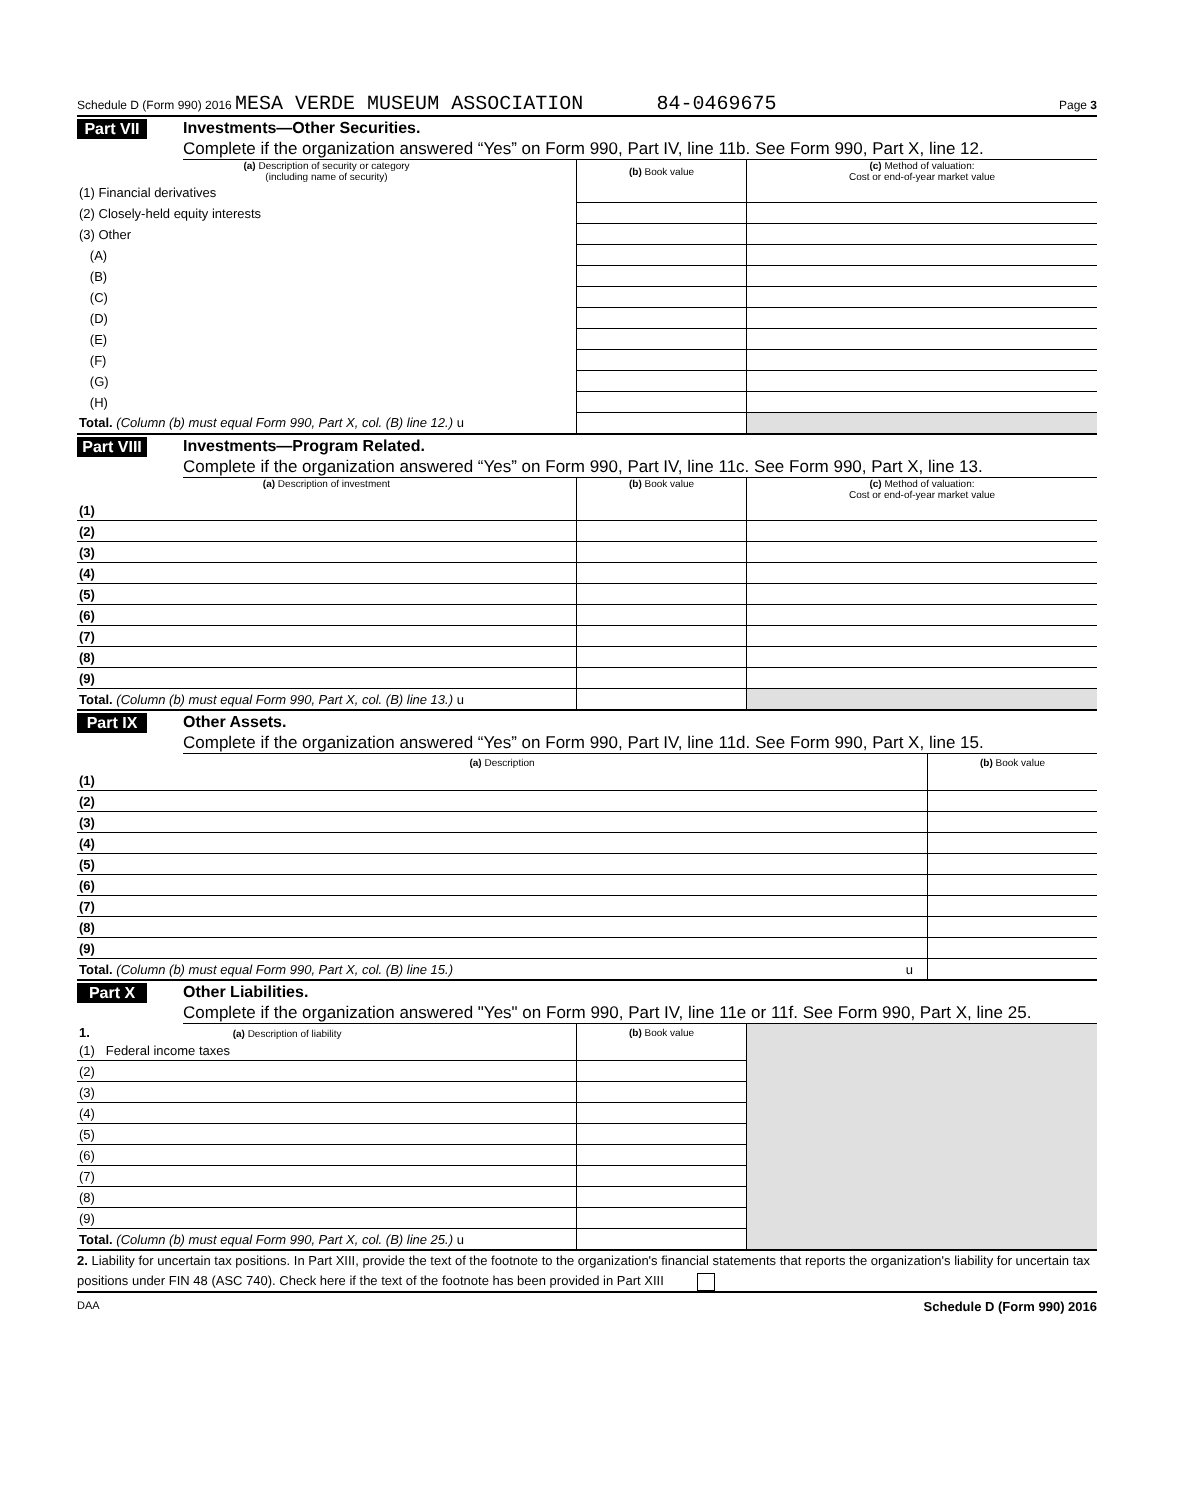Schedule D (Form 990) 2016 MESA VERDE MUSEUM ASSOCIATION 84-0469675 Page 3
Part VII Investments—Other Securities.
Complete if the organization answered “Yes” on Form 990, Part IV, line 11b. See Form 990, Part X, line 12.
| (a) Description of security or category (including name of security) | (b) Book value | (c) Method of valuation: Cost or end-of-year market value |
| --- | --- | --- |
| (1) Financial derivatives | | |
| (2) Closely-held equity interests | | |
| (3) Other | | |
| (A) | | |
| (B) | | |
| (C) | | |
| (D) | | |
| (E) | | |
| (F) | | |
| (G) | | |
| (H) | | |
| Total. (Column (b) must equal Form 990, Part X, col. (B) line 12.) u | | |
Part VIII Investments—Program Related.
Complete if the organization answered “Yes” on Form 990, Part IV, line 11c. See Form 990, Part X, line 13.
| (a) Description of investment | (b) Book value | (c) Method of valuation: Cost or end-of-year market value |
| --- | --- | --- |
| (1) | | |
| (2) | | |
| (3) | | |
| (4) | | |
| (5) | | |
| (6) | | |
| (7) | | |
| (8) | | |
| (9) | | |
| Total. (Column (b) must equal Form 990, Part X, col. (B) line 13.) u | | |
Part IX Other Assets.
Complete if the organization answered “Yes” on Form 990, Part IV, line 11d. See Form 990, Part X, line 15.
| (a) Description | (b) Book value |
| --- | --- |
| (1) | |
| (2) | |
| (3) | |
| (4) | |
| (5) | |
| (6) | |
| (7) | |
| (8) | |
| (9) | |
| Total. (Column (b) must equal Form 990, Part X, col. (B) line 15.) u | |
Part X Other Liabilities.
Complete if the organization answered "Yes" on Form 990, Part IV, line 11e or 11f. See Form 990, Part X, line 25.
| 1. (a) Description of liability | (b) Book value | |
| (1) Federal income taxes | | |
| (2) | | |
| (3) | | |
| (4) | | |
| (5) | | |
| (6) | | |
| (7) | | |
| (8) | | |
| (9) | | |
| Total. (Column (b) must equal Form 990, Part X, col. (B) line 25.) u | | |
2. Liability for uncertain tax positions. In Part XIII, provide the text of the footnote to the organization's financial statements that reports the organization's liability for uncertain tax positions under FIN 48 (ASC 740). Check here if the text of the footnote has been provided in Part XIII
DAA Schedule D (Form 990) 2016